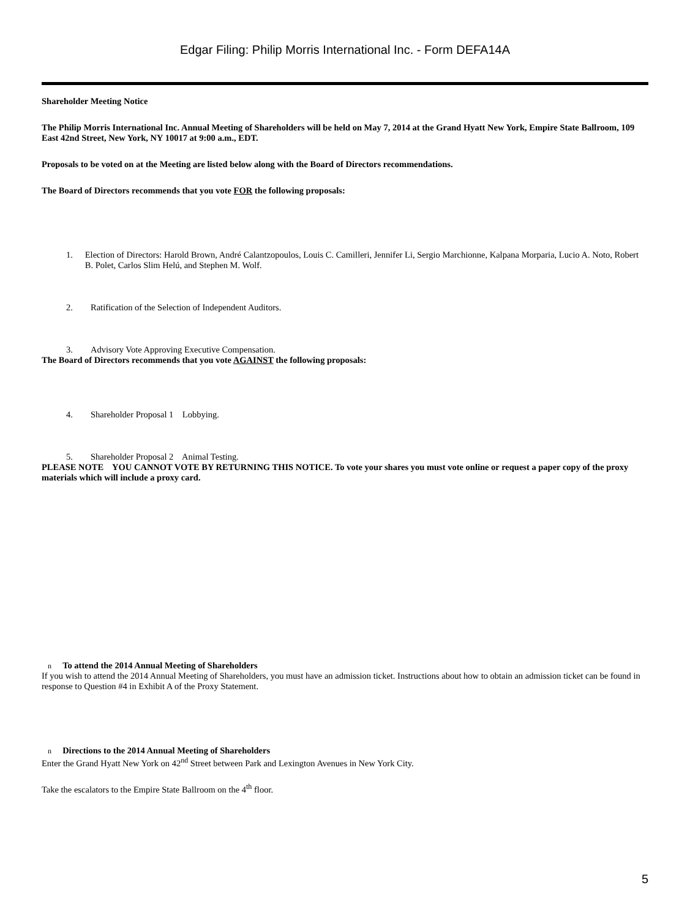Edgar Filing: Philip Morris International Inc. - Form DEFA14A
Shareholder Meeting Notice
The Philip Morris International Inc. Annual Meeting of Shareholders will be held on May 7, 2014 at the Grand Hyatt New York, Empire State Ballroom, 109 East 42nd Street, New York, NY 10017 at 9:00 a.m., EDT.
Proposals to be voted on at the Meeting are listed below along with the Board of Directors recommendations.
The Board of Directors recommends that you vote FOR the following proposals:
1. Election of Directors: Harold Brown, André Calantzopoulos, Louis C. Camilleri, Jennifer Li, Sergio Marchionne, Kalpana Morparia, Lucio A. Noto, Robert B. Polet, Carlos Slim Helú, and Stephen M. Wolf.
2. Ratification of the Selection of Independent Auditors.
3. Advisory Vote Approving Executive Compensation.
The Board of Directors recommends that you vote AGAINST the following proposals:
4. Shareholder Proposal 1 Lobbying.
5. Shareholder Proposal 2 Animal Testing.
PLEASE NOTE YOU CANNOT VOTE BY RETURNING THIS NOTICE. To vote your shares you must vote online or request a paper copy of the proxy materials which will include a proxy card.
n To attend the 2014 Annual Meeting of Shareholders
If you wish to attend the 2014 Annual Meeting of Shareholders, you must have an admission ticket. Instructions about how to obtain an admission ticket can be found in response to Question #4 in Exhibit A of the Proxy Statement.
n Directions to the 2014 Annual Meeting of Shareholders
Enter the Grand Hyatt New York on 42<sup>nd</sup> Street between Park and Lexington Avenues in New York City.
Take the escalators to the Empire State Ballroom on the 4<sup>th</sup> floor.
5